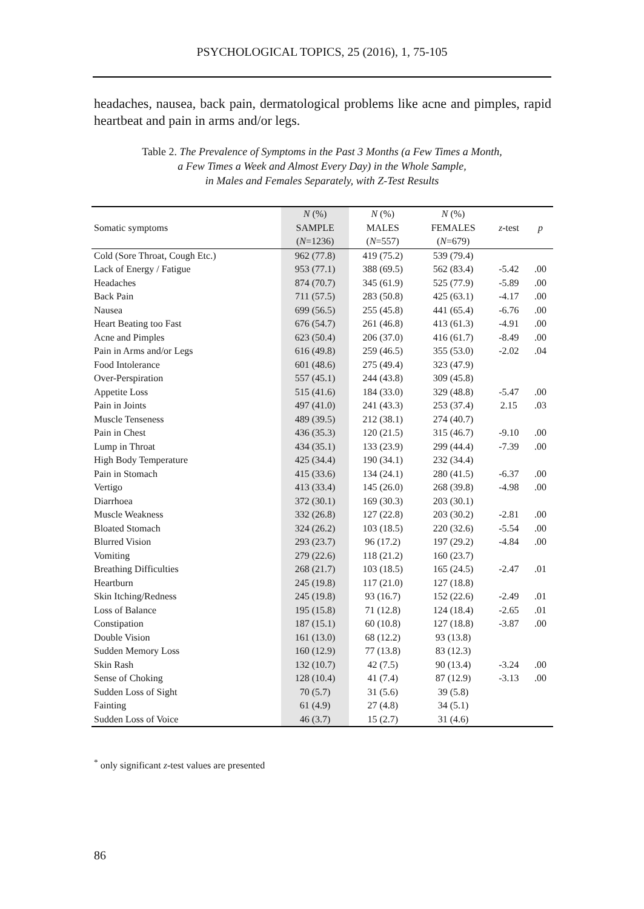PSYCHOLOGICAL TOPICS, 25 (2016), 1, 75-105
headaches, nausea, back pain, dermatological problems like acne and pimples, rapid heartbeat and pain in arms and/or legs.
Table 2. The Prevalence of Symptoms in the Past 3 Months (a Few Times a Month,
a Few Times a Week and Almost Every Day) in the Whole Sample,
in Males and Females Separately, with Z-Test Results
| | N (%) | N (%) | N (%) | | |
| --- | --- | --- | --- | --- | --- |
| Somatic symptoms | SAMPLE | MALES | FEMALES | z -test | p |
| | ( N =1236) | ( N =557) | ( N =679) | | |
| Cold (Sore Throat, Cough Etc.) | 962 (77.8) | 419 (75.2) | 539 (79.4) | | |
| Lack of Energy / Fatigue | 953 (77.1) | 388 (69.5) | 562 (83.4) | -5.42 | .00 |
| Headaches | 874 (70.7) | 345 (61.9) | 525 (77.9) | -5.89 | .00 |
| Back Pain | 711 (57.5) | 283 (50.8) | 425 (63.1) | -4.17 | .00 |
| Nausea | 699 (56.5) | 255 (45.8) | 441 (65.4) | -6.76 | .00 |
| Heart Beating too Fast | 676 (54.7) | 261 (46.8) | 413 (61.3) | -4.91 | .00 |
| Acne and Pimples | 623 (50.4) | 206 (37.0) | 416 (61.7) | -8.49 | .00 |
| Pain in Arms and/or Legs | 616 (49.8) | 259 (46.5) | 355 (53.0) | -2.02 | .04 |
| Food Intolerance | 601 (48.6) | 275 (49.4) | 323 (47.9) | | |
| Over-Perspiration | 557 (45.1) | 244 (43.8) | 309 (45.8) | | |
| Appetite Loss | 515 (41.6) | 184 (33.0) | 329 (48.8) | -5.47 | .00 |
| Pain in Joints | 497 (41.0) | 241 (43.3) | 253 (37.4) | 2.15 | .03 |
| Muscle Tenseness | 489 (39.5) | 212 (38.1) | 274 (40.7) | | |
| Pain in Chest | 436 (35.3) | 120 (21.5) | 315 (46.7) | -9.10 | .00 |
| Lump in Throat | 434 (35.1) | 133 (23.9) | 299 (44.4) | -7.39 | .00 |
| High Body Temperature | 425 (34.4) | 190 (34.1) | 232 (34.4) | | |
| Pain in Stomach | 415 (33.6) | 134 (24.1) | 280 (41.5) | -6.37 | .00 |
| Vertigo | 413 (33.4) | 145 (26.0) | 268 (39.8) | -4.98 | .00 |
| Diarrhoea | 372 (30.1) | 169 (30.3) | 203 (30.1) | | |
| Muscle Weakness | 332 (26.8) | 127 (22.8) | 203 (30.2) | -2.81 | .00 |
| Bloated Stomach | 324 (26.2) | 103 (18.5) | 220 (32.6) | -5.54 | .00 |
| Blurred Vision | 293 (23.7) | 96 (17.2) | 197 (29.2) | -4.84 | .00 |
| Vomiting | 279 (22.6) | 118 (21.2) | 160 (23.7) | | |
| Breathing Difficulties | 268 (21.7) | 103 (18.5) | 165 (24.5) | -2.47 | .01 |
| Heartburn | 245 (19.8) | 117 (21.0) | 127 (18.8) | | |
| Skin Itching/Redness | 245 (19.8) | 93 (16.7) | 152 (22.6) | -2.49 | .01 |
| Loss of Balance | 195 (15.8) | 71 (12.8) | 124 (18.4) | -2.65 | .01 |
| Constipation | 187 (15.1) | 60 (10.8) | 127 (18.8) | -3.87 | .00 |
| Double Vision | 161 (13.0) | 68 (12.2) | 93 (13.8) | | |
| Sudden Memory Loss | 160 (12.9) | 77 (13.8) | 83 (12.3) | | |
| Skin Rash | 132 (10.7) | 42 (7.5) | 90 (13.4) | -3.24 | .00 |
| Sense of Choking | 128 (10.4) | 41 (7.4) | 87 (12.9) | -3.13 | .00 |
| Sudden Loss of Sight | 70 (5.7) | 31 (5.6) | 39 (5.8) | | |
| Fainting | 61 (4.9) | 27 (4.8) | 34 (5.1) | | |
| Sudden Loss of Voice | 46 (3.7) | 15 (2.7) | 31 (4.6) | | |
<sup>*</sup> only significant z-test values are presented
86